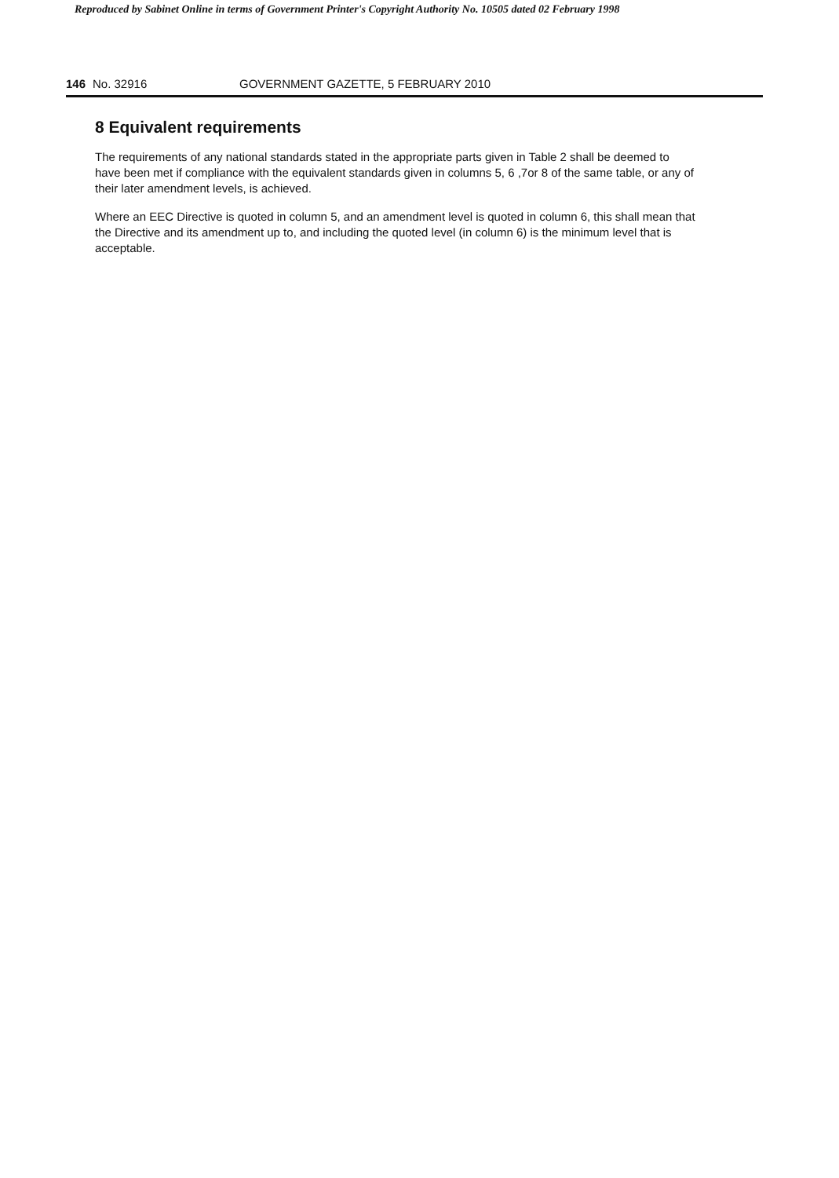Reproduced by Sabinet Online in terms of Government Printer's Copyright Authority No. 10505 dated 02 February 1998
146 No. 32916 GOVERNMENT GAZETTE, 5 FEBRUARY 2010
8 Equivalent requirements
The requirements of any national standards stated in the appropriate parts given in Table 2 shall be deemed to have been met if compliance with the equivalent standards given in columns 5, 6 ,7or 8 of the same table, or any of their later amendment levels, is achieved.
Where an EEC Directive is quoted in column 5, and an amendment level is quoted in column 6, this shall mean that the Directive and its amendment up to, and including the quoted level (in column 6) is the minimum level that is acceptable.